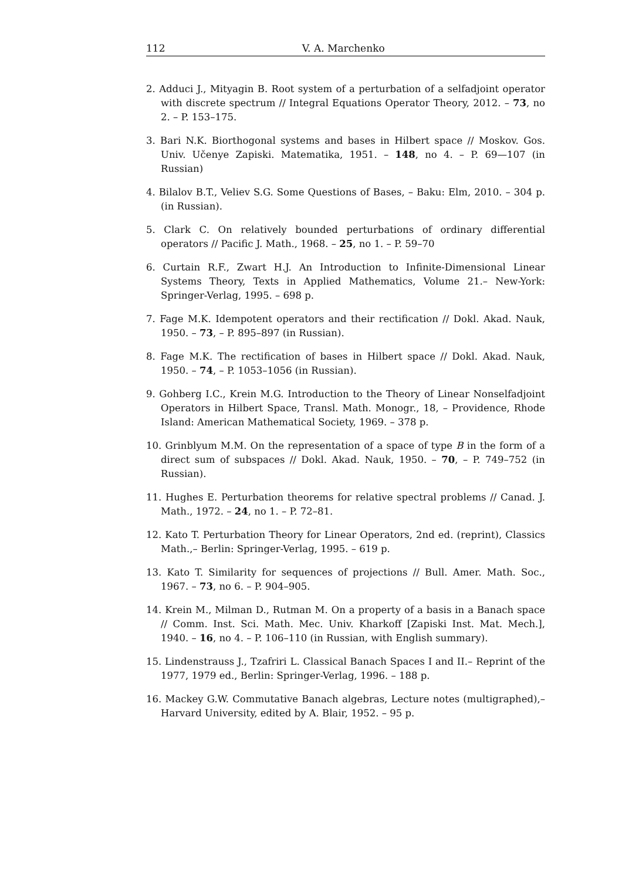112 V. A. Marchenko
2. Adduci J., Mityagin B. Root system of a perturbation of a selfadjoint operator with discrete spectrum // Integral Equations Operator Theory, 2012. – 73, no 2. – P. 153–175.
3. Bari N.K. Biorthogonal systems and bases in Hilbert space // Moskov. Gos. Univ. Učenye Zapiski. Matematika, 1951. – 148, no 4. – P. 69—107 (in Russian)
4. Bilalov B.T., Veliev S.G. Some Questions of Bases, – Baku: Elm, 2010. – 304 p. (in Russian).
5. Clark C. On relatively bounded perturbations of ordinary differential operators // Pacific J. Math., 1968. – 25, no 1. – P. 59–70
6. Curtain R.F., Zwart H.J. An Introduction to Infinite-Dimensional Linear Systems Theory, Texts in Applied Mathematics, Volume 21.– New-York: Springer-Verlag, 1995. – 698 p.
7. Fage M.K. Idempotent operators and their rectification // Dokl. Akad. Nauk, 1950. – 73, – P. 895–897 (in Russian).
8. Fage M.K. The rectification of bases in Hilbert space // Dokl. Akad. Nauk, 1950. – 74, – P. 1053–1056 (in Russian).
9. Gohberg I.C., Krein M.G. Introduction to the Theory of Linear Nonselfadjoint Operators in Hilbert Space, Transl. Math. Monogr., 18, – Providence, Rhode Island: American Mathematical Society, 1969. – 378 p.
10. Grinblyum M.M. On the representation of a space of type B in the form of a direct sum of subspaces // Dokl. Akad. Nauk, 1950. – 70, – P. 749–752 (in Russian).
11. Hughes E. Perturbation theorems for relative spectral problems // Canad. J. Math., 1972. – 24, no 1. – P. 72–81.
12. Kato T. Perturbation Theory for Linear Operators, 2nd ed. (reprint), Classics Math.,– Berlin: Springer-Verlag, 1995. – 619 p.
13. Kato T. Similarity for sequences of projections // Bull. Amer. Math. Soc., 1967. – 73, no 6. – P. 904–905.
14. Krein M., Milman D., Rutman M. On a property of a basis in a Banach space // Comm. Inst. Sci. Math. Mec. Univ. Kharkoff [Zapiski Inst. Mat. Mech.], 1940. – 16, no 4. – P. 106–110 (in Russian, with English summary).
15. Lindenstrauss J., Tzafriri L. Classical Banach Spaces I and II.– Reprint of the 1977, 1979 ed., Berlin: Springer-Verlag, 1996. – 188 p.
16. Mackey G.W. Commutative Banach algebras, Lecture notes (multigraphed),– Harvard University, edited by A. Blair, 1952. – 95 p.